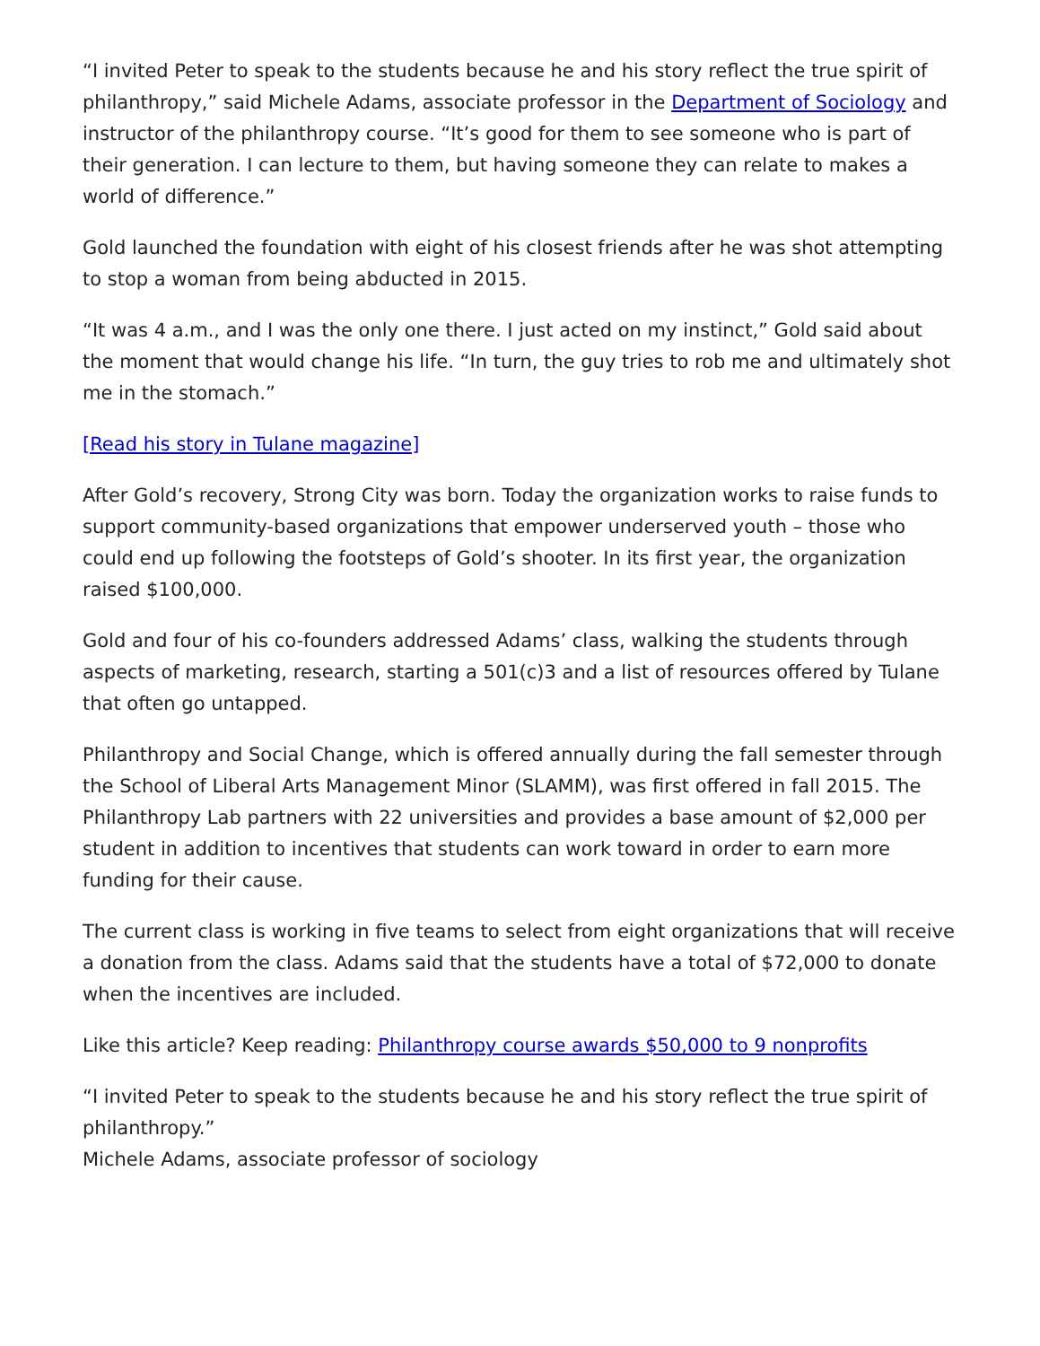“I invited Peter to speak to the students because he and his story reflect the true spirit of philanthropy,” said Michele Adams, associate professor in the Department of Sociology and instructor of the philanthropy course. “It’s good for them to see someone who is part of their generation. I can lecture to them, but having someone they can relate to makes a world of difference.”
Gold launched the foundation with eight of his closest friends after he was shot attempting to stop a woman from being abducted in 2015.
“It was 4 a.m., and I was the only one there. I just acted on my instinct,” Gold said about the moment that would change his life. “In turn, the guy tries to rob me and ultimately shot me in the stomach.”
[Read his story in Tulane magazine]
After Gold’s recovery, Strong City was born. Today the organization works to raise funds to support community-based organizations that empower underserved youth – those who could end up following the footsteps of Gold’s shooter. In its first year, the organization raised $100,000.
Gold and four of his co-founders addressed Adams’ class, walking the students through aspects of marketing, research, starting a 501(c)3 and a list of resources offered by Tulane that often go untapped.
Philanthropy and Social Change, which is offered annually during the fall semester through the School of Liberal Arts Management Minor (SLAMM), was first offered in fall 2015. The Philanthropy Lab partners with 22 universities and provides a base amount of $2,000 per student in addition to incentives that students can work toward in order to earn more funding for their cause.
The current class is working in five teams to select from eight organizations that will receive a donation from the class. Adams said that the students have a total of $72,000 to donate when the incentives are included.
Like this article? Keep reading: Philanthropy course awards $50,000 to 9 nonprofits
“I invited Peter to speak to the students because he and his story reflect the true spirit of philanthropy.”
Michele Adams, associate professor of sociology